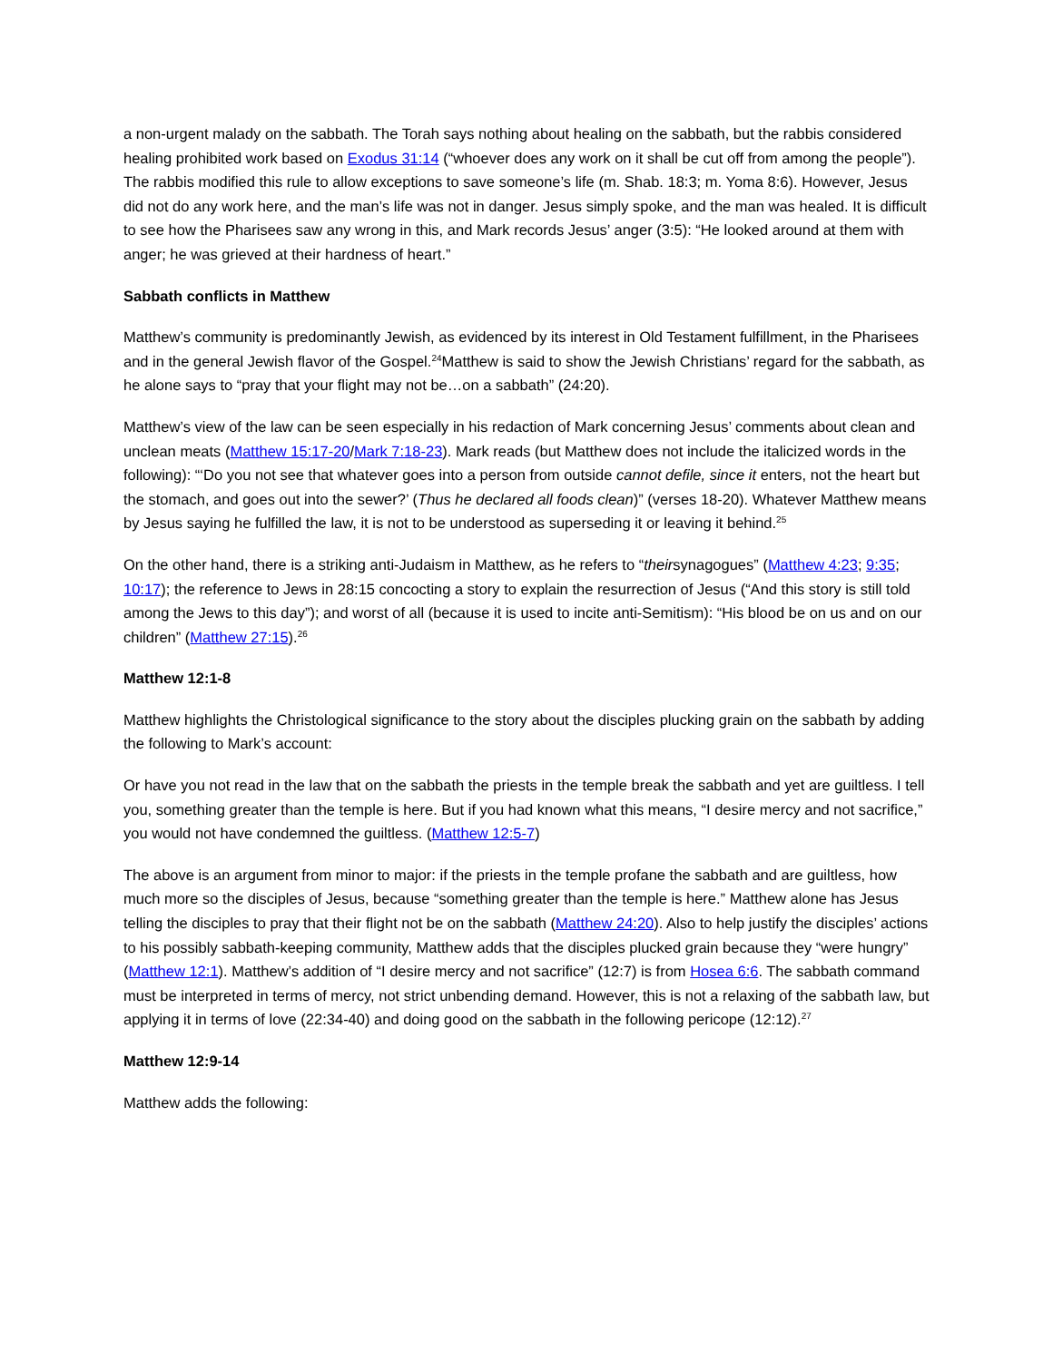a non-urgent malady on the sabbath. The Torah says nothing about healing on the sabbath, but the rabbis considered healing prohibited work based on Exodus 31:14 (“whoever does any work on it shall be cut off from among the people”). The rabbis modified this rule to allow exceptions to save someone’s life (m. Shab. 18:3; m. Yoma 8:6). However, Jesus did not do any work here, and the man’s life was not in danger. Jesus simply spoke, and the man was healed. It is difficult to see how the Pharisees saw any wrong in this, and Mark records Jesus’ anger (3:5): “He looked around at them with anger; he was grieved at their hardness of heart.”
Sabbath conflicts in Matthew
Matthew’s community is predominantly Jewish, as evidenced by its interest in Old Testament fulfillment, in the Pharisees and in the general Jewish flavor of the Gospel.<sup>24</sup>Matthew is said to show the Jewish Christians’ regard for the sabbath, as he alone says to “pray that your flight may not be…on a sabbath” (24:20).
Matthew’s view of the law can be seen especially in his redaction of Mark concerning Jesus’ comments about clean and unclean meats (Matthew 15:17-20/Mark 7:18-23). Mark reads (but Matthew does not include the italicized words in the following): “‘Do you not see that whatever goes into a person from outside cannot defile, since it enters, not the heart but the stomach, and goes out into the sewer?’ (Thus he declared all foods clean)” (verses 18-20). Whatever Matthew means by Jesus saying he fulfilled the law, it is not to be understood as superseding it or leaving it behind.<sup>25</sup>
On the other hand, there is a striking anti-Judaism in Matthew, as he refers to “theirsynagogues” (Matthew 4:23; 9:35; 10:17); the reference to Jews in 28:15 concocting a story to explain the resurrection of Jesus (“And this story is still told among the Jews to this day”); and worst of all (because it is used to incite anti-Semitism): “His blood be on us and on our children” (Matthew 27:15).<sup>26</sup>
Matthew 12:1-8
Matthew highlights the Christological significance to the story about the disciples plucking grain on the sabbath by adding the following to Mark’s account:
Or have you not read in the law that on the sabbath the priests in the temple break the sabbath and yet are guiltless. I tell you, something greater than the temple is here. But if you had known what this means, “I desire mercy and not sacrifice,” you would not have condemned the guiltless. (Matthew 12:5-7)
The above is an argument from minor to major: if the priests in the temple profane the sabbath and are guiltless, how much more so the disciples of Jesus, because “something greater than the temple is here.” Matthew alone has Jesus telling the disciples to pray that their flight not be on the sabbath (Matthew 24:20). Also to help justify the disciples’ actions to his possibly sabbath-keeping community, Matthew adds that the disciples plucked grain because they “were hungry” (Matthew 12:1). Matthew’s addition of “I desire mercy and not sacrifice” (12:7) is from Hosea 6:6. The sabbath command must be interpreted in terms of mercy, not strict unbending demand. However, this is not a relaxing of the sabbath law, but applying it in terms of love (22:34-40) and doing good on the sabbath in the following pericope (12:12).<sup>27</sup>
Matthew 12:9-14
Matthew adds the following: